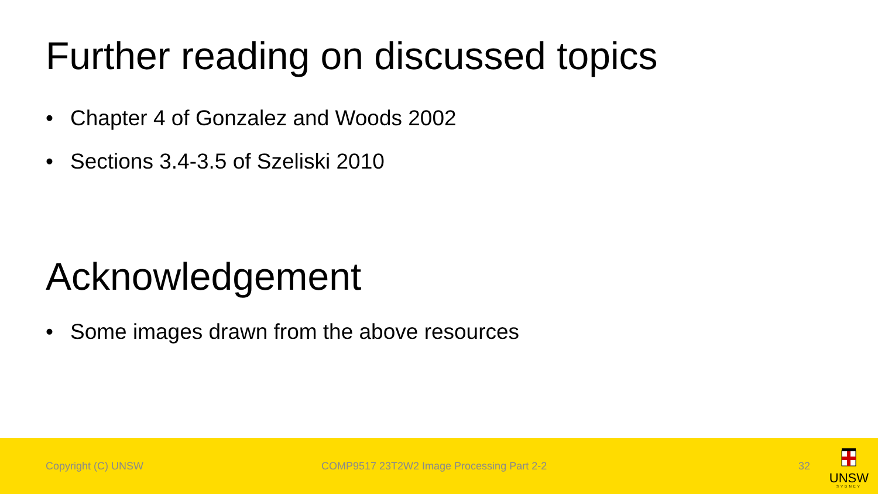Further reading on discussed topics
• Chapter 4 of Gonzalez and Woods 2002
• Sections 3.4-3.5 of Szeliski 2010
Acknowledgement
• Some images drawn from the above resources
Copyright (C) UNSW COMP9517 23T2W2 Image Processing Part 2-2 32
UNSW
SYDNEY